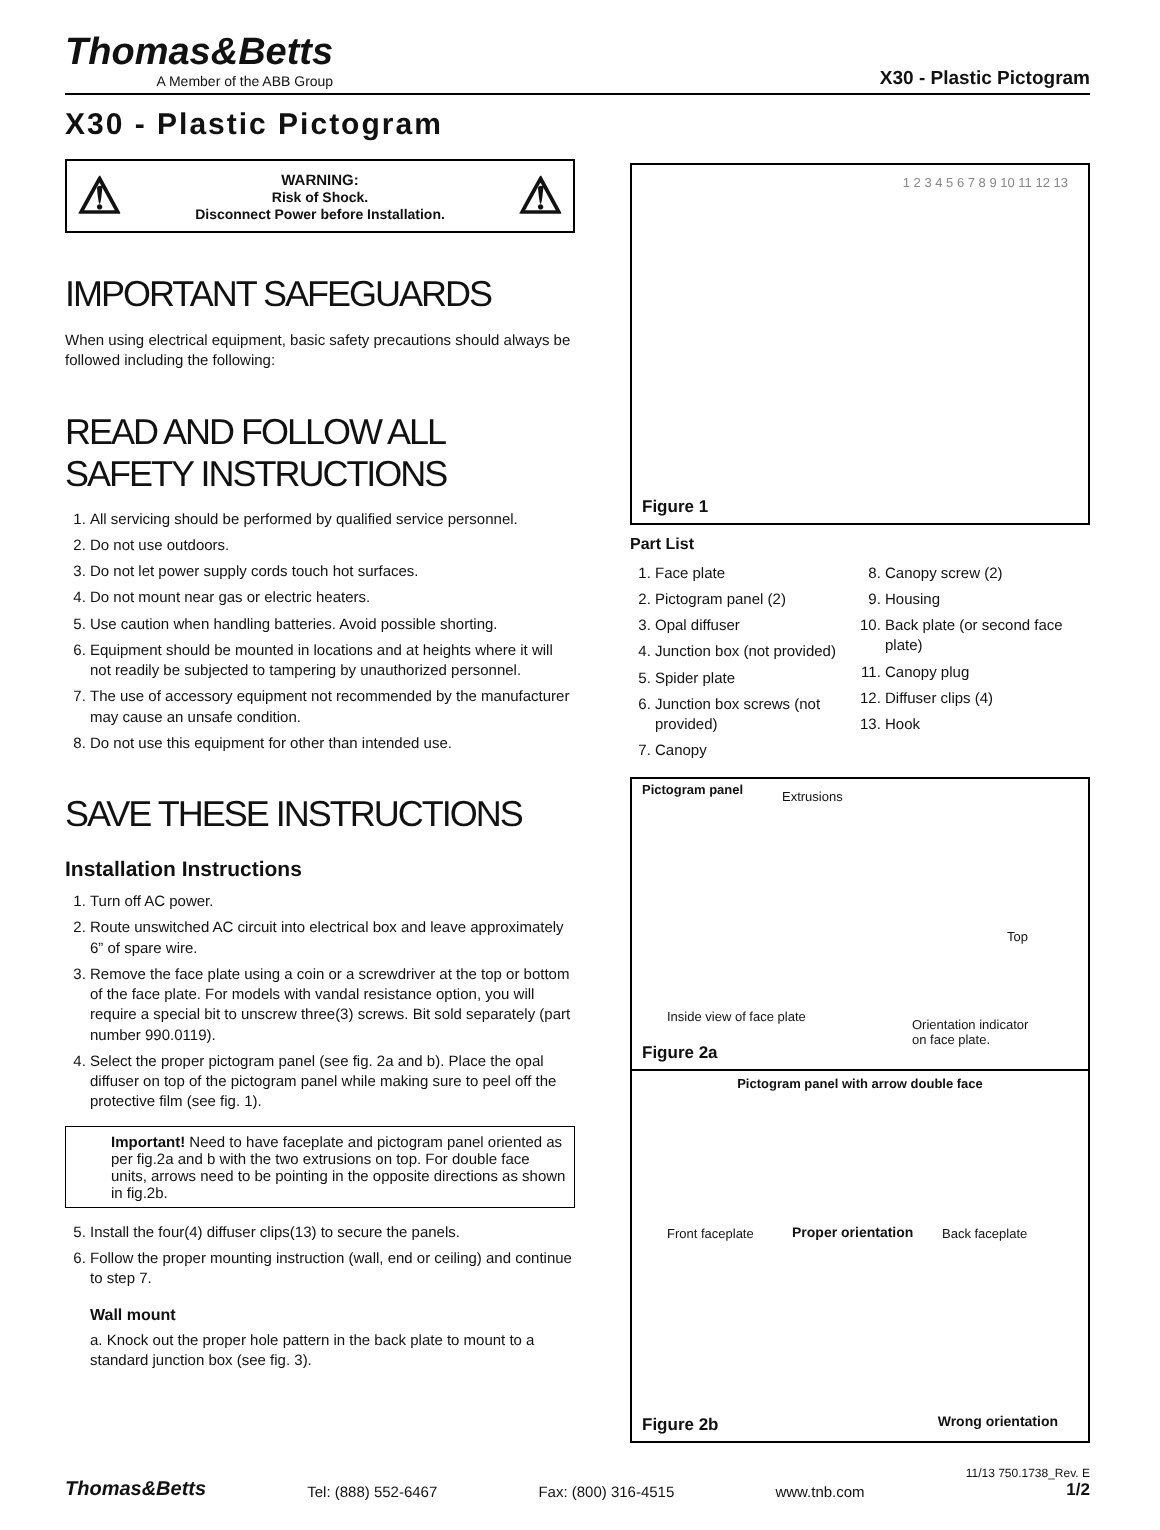Thomas&Betts
A Member of the ABB Group
X30 - Plastic Pictogram
X30 - Plastic Pictogram
⚠
WARNING:
Risk of Shock.
Disconnect Power before Installation.
⚠
IMPORTANT SAFEGUARDS
When using electrical equipment, basic safety precautions should always be followed including the following:
READ AND FOLLOW ALL SAFETY INSTRUCTIONS
1. All servicing should be performed by qualified service personnel.
2. Do not use outdoors.
3. Do not let power supply cords touch hot surfaces.
4. Do not mount near gas or electric heaters.
5. Use caution when handling batteries. Avoid possible shorting.
6. Equipment should be mounted in locations and at heights where it will not readily be subjected to tampering by unauthorized personnel.
7. The use of accessory equipment not recommended by the manufacturer may cause an unsafe condition.
8. Do not use this equipment for other than intended use.
SAVE THESE INSTRUCTIONS
Installation Instructions
1. Turn off AC power.
2. Route unswitched AC circuit into electrical box and leave approximately 6” of spare wire.
3. Remove the face plate using a coin or a screwdriver at the top or bottom of the face plate. For models with vandal resistance option, you will require a special bit to unscrew three(3) screws. Bit sold separately (part number 990.0119).
4. Select the proper pictogram panel (see fig. 2a and b). Place the opal diffuser on top of the pictogram panel while making sure to peel off the protective film (see fig. 1).
Important! Need to have faceplate and pictogram panel oriented as per fig.2a and b with the two extrusions on top. For double face units, arrows need to be pointing in the opposite directions as shown in fig.2b.
5. Install the four(4) diffuser clips(13) to secure the panels.
6. Follow the proper mounting instruction (wall, end or ceiling) and continue to step 7.
Wall mount
a. Knock out the proper hole pattern in the back plate to mount to a standard junction box (see fig. 3).
1 2 3 4 5 6 7 8 9 10 11 12 13
Figure 1
Part List
1. Face plate
2. Pictogram panel (2)
3. Opal diffuser
4. Junction box (not provided)
5. Spider plate
6. Junction box screws (not provided)
7. Canopy
8. Canopy screw (2)
9. Housing
10. Back plate (or second face plate)
11. Canopy plug
12. Diffuser clips (4)
13. Hook
Pictogram panel Extrusions
Top
Inside view of face plate
Orientation indicator
on face plate.
Figure 2a
Pictogram panel with arrow double face
Front faceplate Proper orientation Back faceplate
Wrong orientation Figure 2b
Thomas&Betts Tel: (888) 552-6467 Fax: (800) 316-4515 www.tnb.com 11/13 750.1738_Rev. E
1/2